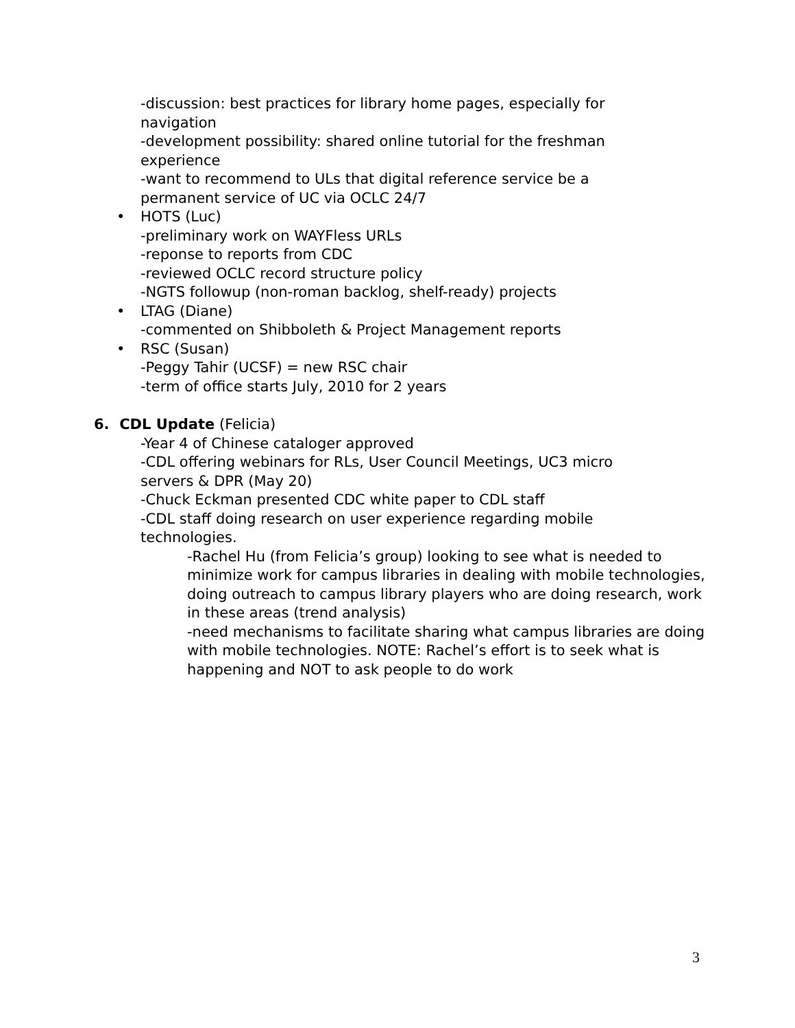-discussion: best practices for library home pages, especially for navigation
-development possibility: shared online tutorial for the freshman experience
-want to recommend to ULs that digital reference service be a permanent service of UC via OCLC 24/7
• HOTS (Luc)
-preliminary work on WAYFless URLs
-reponse to reports from CDC
-reviewed OCLC record structure policy
-NGTS followup (non-roman backlog, shelf-ready) projects
• LTAG (Diane)
-commented on Shibboleth & Project Management reports
• RSC (Susan)
-Peggy Tahir (UCSF) = new RSC chair
-term of office starts July, 2010 for 2 years
6. CDL Update (Felicia)
-Year 4 of Chinese cataloger approved
-CDL offering webinars for RLs, User Council Meetings, UC3 micro servers & DPR (May 20)
-Chuck Eckman presented CDC white paper to CDL staff
-CDL staff doing research on user experience regarding mobile technologies.
-Rachel Hu (from Felicia’s group) looking to see what is needed to minimize work for campus libraries in dealing with mobile technologies, doing outreach to campus library players who are doing research, work in these areas (trend analysis)
-need mechanisms to facilitate sharing what campus libraries are doing with mobile technologies. NOTE: Rachel’s effort is to seek what is happening and NOT to ask people to do work
3